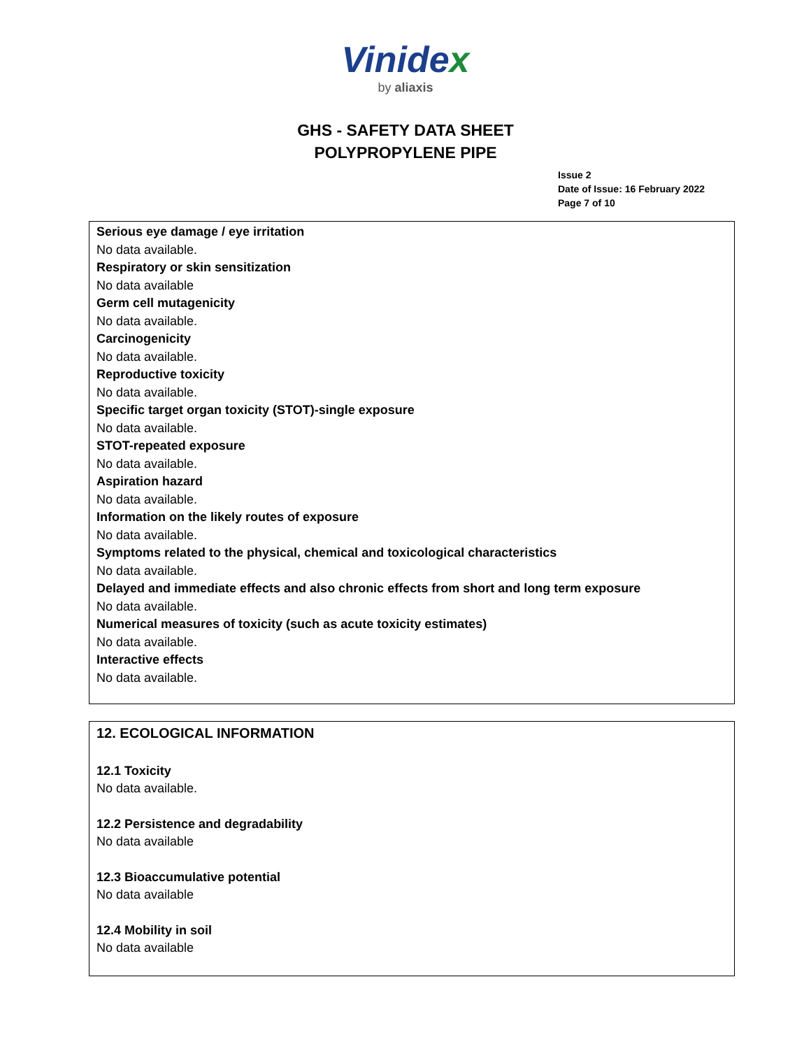Vinidex
by aliaxis
GHS - SAFETY DATA SHEET
POLYPROPYLENE PIPE
Issue 2
Date of Issue: 16 February 2022
Page 7 of 10
Serious eye damage / eye irritation
No data available.
Respiratory or skin sensitization
No data available
Germ cell mutagenicity
No data available.
Carcinogenicity
No data available.
Reproductive toxicity
No data available.
Specific target organ toxicity (STOT)-single exposure
No data available.
STOT-repeated exposure
No data available.
Aspiration hazard
No data available.
Information on the likely routes of exposure
No data available.
Symptoms related to the physical, chemical and toxicological characteristics
No data available.
Delayed and immediate effects and also chronic effects from short and long term exposure
No data available.
Numerical measures of toxicity (such as acute toxicity estimates)
No data available.
Interactive effects
No data available.
12. ECOLOGICAL INFORMATION
12.1 Toxicity
No data available.
12.2 Persistence and degradability
No data available
12.3 Bioaccumulative potential
No data available
12.4 Mobility in soil
No data available